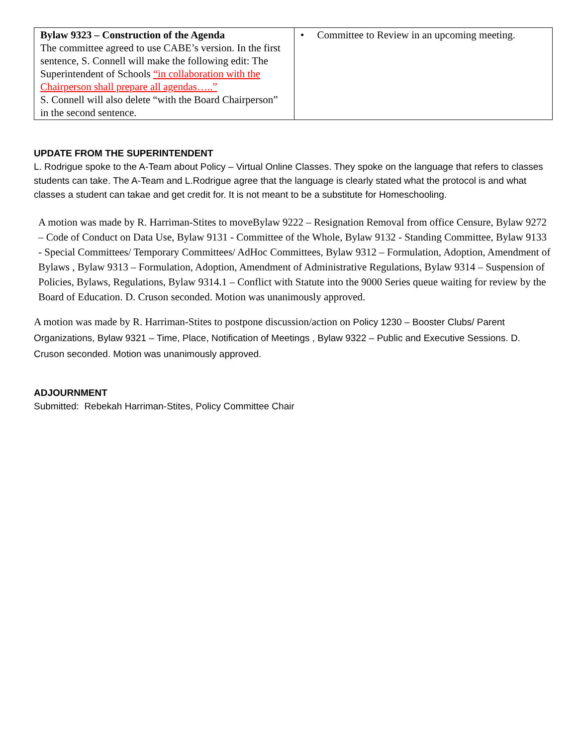| Bylaw 9323 – Construction of the Agenda The committee agreed to use CABE’s version. In the first sentence, S. Connell will make the following edit: The Superintendent of Schools “in collaboration with the Chairperson shall prepare all agendas…..” S. Connell will also delete “with the Board Chairperson” in the second sentence. | • Committee to Review in an upcoming meeting. |
UPDATE FROM THE SUPERINTENDENT
L. Rodrigue spoke to the A-Team about Policy – Virtual Online Classes. They spoke on the language that refers to classes students can take. The A-Team and L.Rodrigue agree that the language is clearly stated what the protocol is and what classes a student can takae and get credit for. It is not meant to be a substitute for Homeschooling.
A motion was made by R. Harriman-Stites to moveBylaw 9222 – Resignation Removal from office Censure, Bylaw 9272 – Code of Conduct on Data Use, Bylaw 9131 - Committee of the Whole, Bylaw 9132 - Standing Committee, Bylaw 9133 - Special Committees/ Temporary Committees/ AdHoc Committees, Bylaw 9312 – Formulation, Adoption, Amendment of Bylaws , Bylaw 9313 – Formulation, Adoption, Amendment of Administrative Regulations, Bylaw 9314 – Suspension of Policies, Bylaws, Regulations, Bylaw 9314.1 – Conflict with Statute into the 9000 Series queue waiting for review by the Board of Education. D. Cruson seconded. Motion was unanimously approved.
A motion was made by R. Harriman-Stites to postpone discussion/action on Policy 1230 – Booster Clubs/ Parent Organizations, Bylaw 9321 – Time, Place, Notification of Meetings , Bylaw 9322 – Public and Executive Sessions. D. Cruson seconded. Motion was unanimously approved.
ADJOURNMENT
Submitted: Rebekah Harriman-Stites, Policy Committee Chair